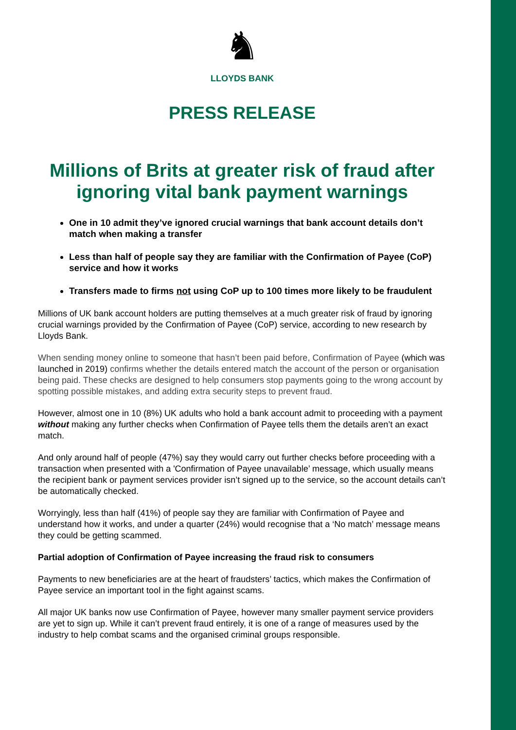♞
LLOYDS BANK
PRESS RELEASE
Millions of Brits at greater risk of fraud after ignoring vital bank payment warnings
One in 10 admit they’ve ignored crucial warnings that bank account details don’t match when making a transfer
Less than half of people say they are familiar with the Confirmation of Payee (CoP) service and how it works
Transfers made to firms not using CoP up to 100 times more likely to be fraudulent
Millions of UK bank account holders are putting themselves at a much greater risk of fraud by ignoring crucial warnings provided by the Confirmation of Payee (CoP) service, according to new research by Lloyds Bank.
When sending money online to someone that hasn’t been paid before, Confirmation of Payee (which was launched in 2019) confirms whether the details entered match the account of the person or organisation being paid. These checks are designed to help consumers stop payments going to the wrong account by spotting possible mistakes, and adding extra security steps to prevent fraud.
However, almost one in 10 (8%) UK adults who hold a bank account admit to proceeding with a payment without making any further checks when Confirmation of Payee tells them the details aren’t an exact match.
And only around half of people (47%) say they would carry out further checks before proceeding with a transaction when presented with a 'Confirmation of Payee unavailable’ message, which usually means the recipient bank or payment services provider isn’t signed up to the service, so the account details can’t be automatically checked.
Worryingly, less than half (41%) of people say they are familiar with Confirmation of Payee and understand how it works, and under a quarter (24%) would recognise that a ‘No match’ message means they could be getting scammed.
Partial adoption of Confirmation of Payee increasing the fraud risk to consumers
Payments to new beneficiaries are at the heart of fraudsters’ tactics, which makes the Confirmation of Payee service an important tool in the fight against scams.
All major UK banks now use Confirmation of Payee, however many smaller payment service providers are yet to sign up. While it can’t prevent fraud entirely, it is one of a range of measures used by the industry to help combat scams and the organised criminal groups responsible.